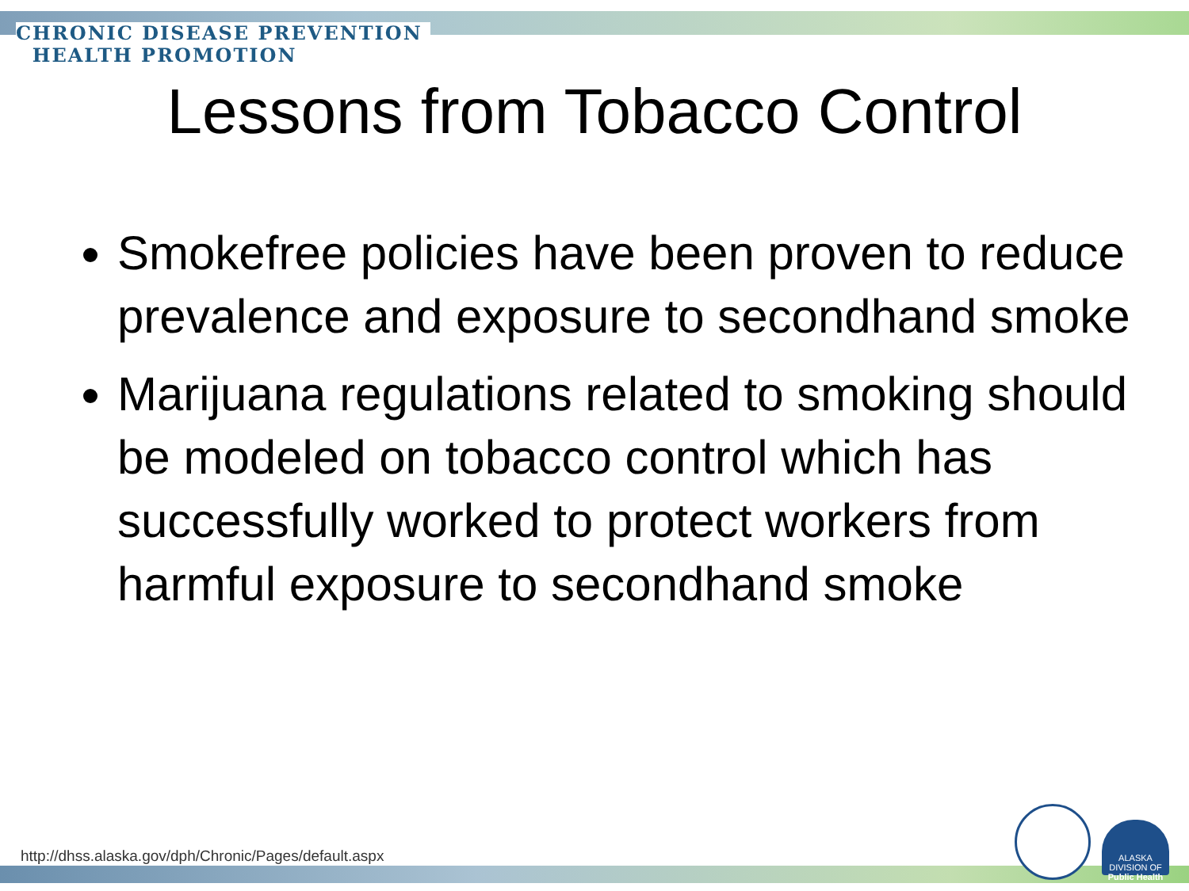CHRONIC DISEASE PREVENTION
HEALTH PROMOTION
Lessons from Tobacco Control
Smokefree policies have been proven to reduce prevalence and exposure to secondhand smoke
Marijuana regulations related to smoking should be modeled on tobacco control which has successfully worked to protect workers from harmful exposure to secondhand smoke
http://dhss.alaska.gov/dph/Chronic/Pages/default.aspx
ALASKA DIVISION OF
Public Health